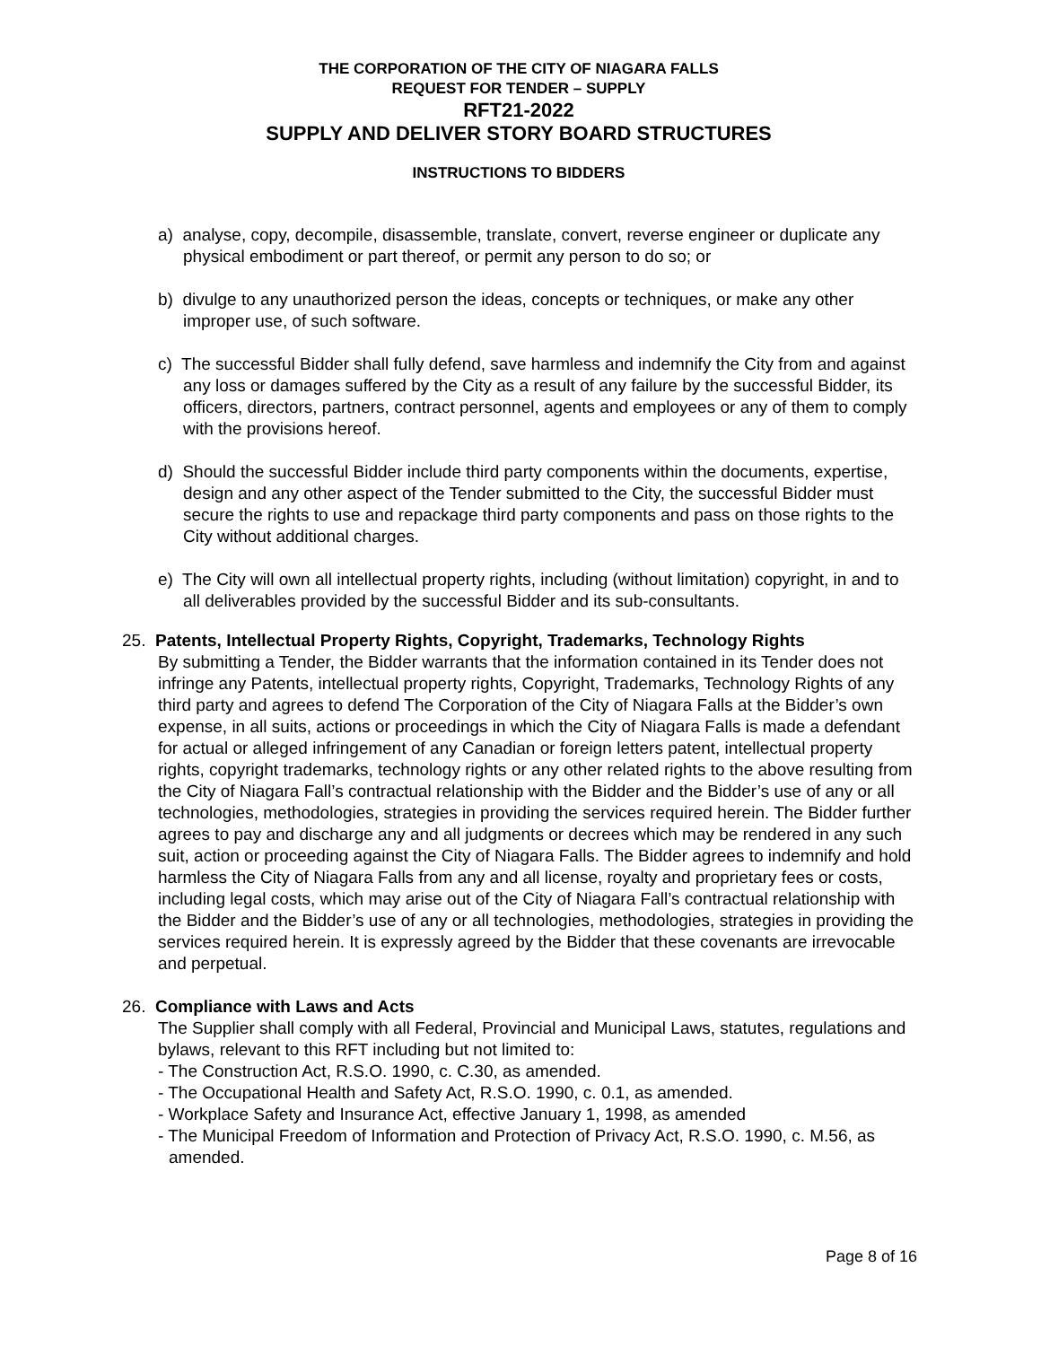THE CORPORATION OF THE CITY OF NIAGARA FALLS
REQUEST FOR TENDER – SUPPLY
RFT21-2022
SUPPLY AND DELIVER STORY BOARD STRUCTURES
INSTRUCTIONS TO BIDDERS
a) analyse, copy, decompile, disassemble, translate, convert, reverse engineer or duplicate any physical embodiment or part thereof, or permit any person to do so; or
b) divulge to any unauthorized person the ideas, concepts or techniques, or make any other improper use, of such software.
c) The successful Bidder shall fully defend, save harmless and indemnify the City from and against any loss or damages suffered by the City as a result of any failure by the successful Bidder, its officers, directors, partners, contract personnel, agents and employees or any of them to comply with the provisions hereof.
d) Should the successful Bidder include third party components within the documents, expertise, design and any other aspect of the Tender submitted to the City, the successful Bidder must secure the rights to use and repackage third party components and pass on those rights to the City without additional charges.
e) The City will own all intellectual property rights, including (without limitation) copyright, in and to all deliverables provided by the successful Bidder and its sub-consultants.
25. Patents, Intellectual Property Rights, Copyright, Trademarks, Technology Rights
By submitting a Tender, the Bidder warrants that the information contained in its Tender does not infringe any Patents, intellectual property rights, Copyright, Trademarks, Technology Rights of any third party and agrees to defend The Corporation of the City of Niagara Falls at the Bidder’s own expense, in all suits, actions or proceedings in which the City of Niagara Falls is made a defendant for actual or alleged infringement of any Canadian or foreign letters patent, intellectual property rights, copyright trademarks, technology rights or any other related rights to the above resulting from the City of Niagara Fall’s contractual relationship with the Bidder and the Bidder’s use of any or all technologies, methodologies, strategies in providing the services required herein. The Bidder further agrees to pay and discharge any and all judgments or decrees which may be rendered in any such suit, action or proceeding against the City of Niagara Falls. The Bidder agrees to indemnify and hold harmless the City of Niagara Falls from any and all license, royalty and proprietary fees or costs, including legal costs, which may arise out of the City of Niagara Fall’s contractual relationship with the Bidder and the Bidder’s use of any or all technologies, methodologies, strategies in providing the services required herein. It is expressly agreed by the Bidder that these covenants are irrevocable and perpetual.
26. Compliance with Laws and Acts
The Supplier shall comply with all Federal, Provincial and Municipal Laws, statutes, regulations and bylaws, relevant to this RFT including but not limited to:
- The Construction Act, R.S.O. 1990, c. C.30, as amended.
- The Occupational Health and Safety Act, R.S.O. 1990, c. 0.1, as amended.
- Workplace Safety and Insurance Act, effective January 1, 1998, as amended
- The Municipal Freedom of Information and Protection of Privacy Act, R.S.O. 1990, c. M.56, as amended.
Page 8 of 16